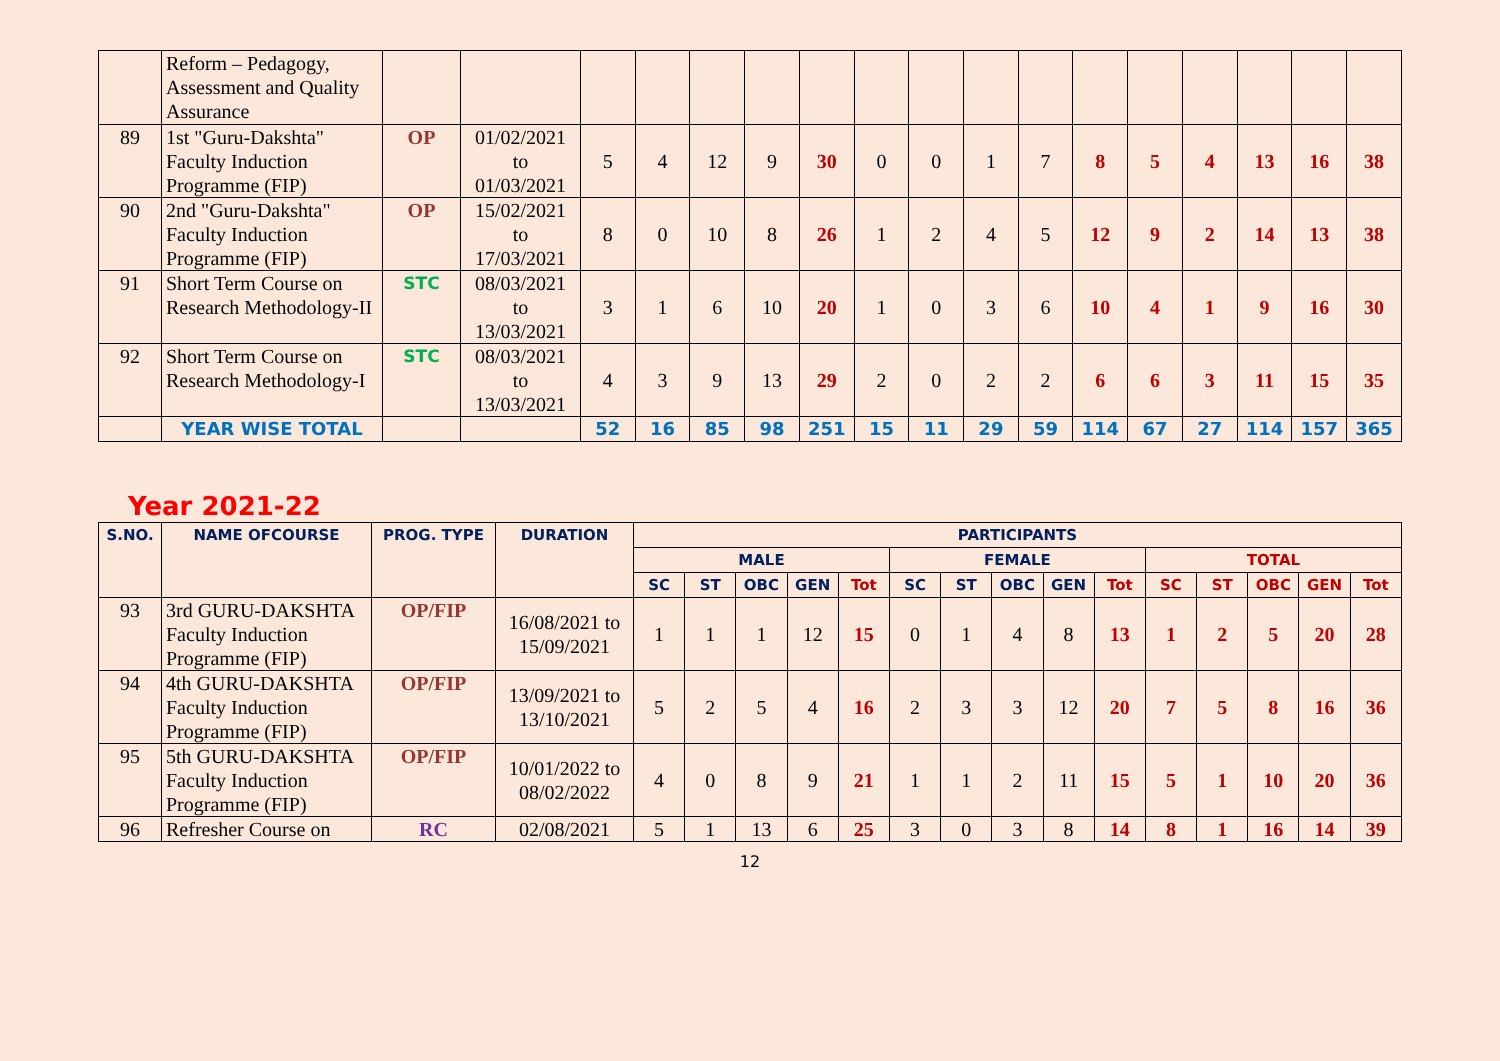| | Reform – Pedagogy, Assessment and Quality Assurance | | | | | | | | | | | | | | | | | |
| 89 | 1st "Guru-Dakshta" Faculty Induction Programme (FIP) | OP | 01/02/2021 to 01/03/2021 | 5 | 4 | 12 | 9 | 30 | 0 | 0 | 1 | 7 | 8 | 5 | 4 | 13 | 16 | 38 |
| 90 | 2nd "Guru-Dakshta" Faculty Induction Programme (FIP) | OP | 15/02/2021 to 17/03/2021 | 8 | 0 | 10 | 8 | 26 | 1 | 2 | 4 | 5 | 12 | 9 | 2 | 14 | 13 | 38 |
| 91 | Short Term Course on Research Methodology-II | STC | 08/03/2021 to 13/03/2021 | 3 | 1 | 6 | 10 | 20 | 1 | 0 | 3 | 6 | 10 | 4 | 1 | 9 | 16 | 30 |
| 92 | Short Term Course on Research Methodology-I | STC | 08/03/2021 to 13/03/2021 | 4 | 3 | 9 | 13 | 29 | 2 | 0 | 2 | 2 | 6 | 6 | 3 | 11 | 15 | 35 |
| | YEAR WISE TOTAL | | | 52 | 16 | 85 | 98 | 251 | 15 | 11 | 29 | 59 | 114 | 67 | 27 | 114 | 157 | 365 |
Year 2021-22
| S.NO. | NAME OFCOURSE | PROG. TYPE | DURATION | PARTICIPANTS | | | | | | | | | | | | | | |
| --- | --- | --- | --- | --- | --- | --- | --- | --- | --- | --- | --- | --- | --- | --- | --- | --- | --- | --- |
| | | | | MALE | | | | | FEMALE | | | | | TOTAL | | | | |
| | | | | SC | ST | OBC | GEN | Tot | SC | ST | OBC | GEN | Tot | SC | ST | OBC | GEN | Tot |
| 93 | 3rd GURU-DAKSHTA Faculty Induction Programme (FIP) | OP/FIP | 16/08/2021 to 15/09/2021 | 1 | 1 | 1 | 12 | 15 | 0 | 1 | 4 | 8 | 13 | 1 | 2 | 5 | 20 | 28 |
| 94 | 4th GURU-DAKSHTA Faculty Induction Programme (FIP) | OP/FIP | 13/09/2021 to 13/10/2021 | 5 | 2 | 5 | 4 | 16 | 2 | 3 | 3 | 12 | 20 | 7 | 5 | 8 | 16 | 36 |
| 95 | 5th GURU-DAKSHTA Faculty Induction Programme (FIP) | OP/FIP | 10/01/2022 to 08/02/2022 | 4 | 0 | 8 | 9 | 21 | 1 | 1 | 2 | 11 | 15 | 5 | 1 | 10 | 20 | 36 |
| 96 | Refresher Course on | RC | 02/08/2021 | 5 | 1 | 13 | 6 | 25 | 3 | 0 | 3 | 8 | 14 | 8 | 1 | 16 | 14 | 39 |
12